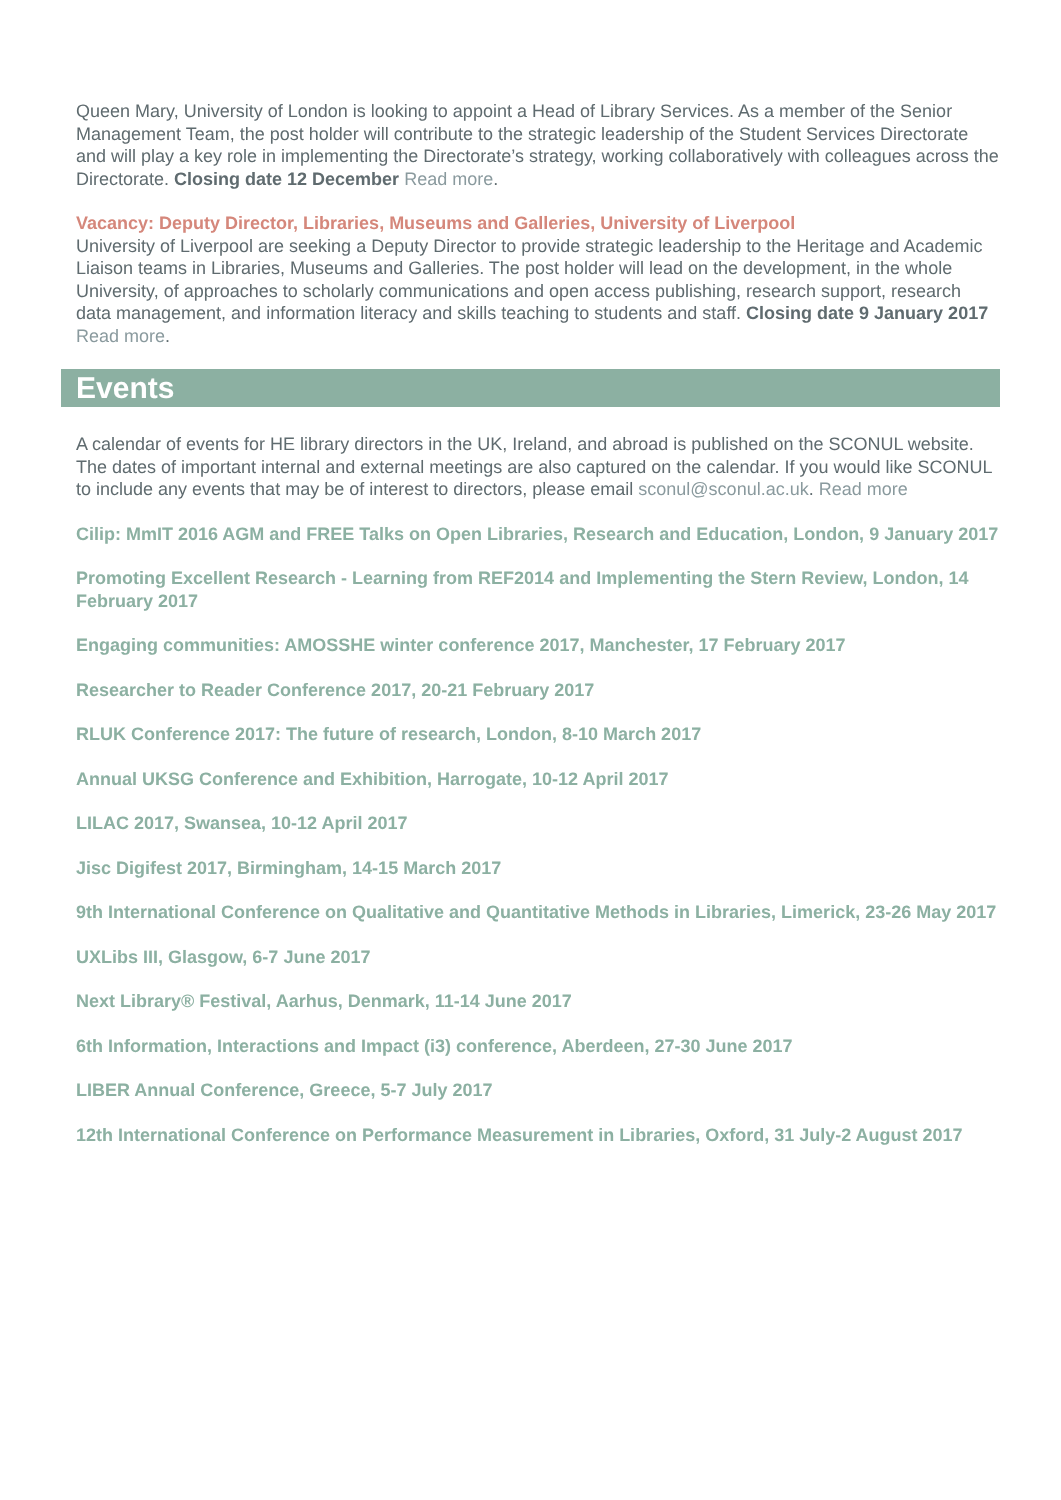Queen Mary, University of London is looking to appoint a Head of Library Services. As a member of the Senior Management Team, the post holder will contribute to the strategic leadership of the Student Services Directorate and will play a key role in implementing the Directorate’s strategy, working collaboratively with colleagues across the Directorate. Closing date 12 December Read more.
Vacancy: Deputy Director, Libraries, Museums and Galleries, University of Liverpool
University of Liverpool are seeking a Deputy Director to provide strategic leadership to the Heritage and Academic Liaison teams in Libraries, Museums and Galleries. The post holder will lead on the development, in the whole University, of approaches to scholarly communications and open access publishing, research support, research data management, and information literacy and skills teaching to students and staff. Closing date 9 January 2017 Read more.
Events
A calendar of events for HE library directors in the UK, Ireland, and abroad is published on the SCONUL website. The dates of important internal and external meetings are also captured on the calendar. If you would like SCONUL to include any events that may be of interest to directors, please email sconul@sconul.ac.uk. Read more
Cilip: MmIT 2016 AGM and FREE Talks on Open Libraries, Research and Education, London, 9 January 2017
Promoting Excellent Research - Learning from REF2014 and Implementing the Stern Review, London, 14 February 2017
Engaging communities: AMOSSHE winter conference 2017, Manchester, 17 February 2017
Researcher to Reader Conference 2017, 20-21 February 2017
RLUK Conference 2017: The future of research, London, 8-10 March 2017
Annual UKSG Conference and Exhibition, Harrogate, 10-12 April 2017
LILAC 2017, Swansea, 10-12 April 2017
Jisc Digifest 2017, Birmingham, 14-15 March 2017
9th International Conference on Qualitative and Quantitative Methods in Libraries, Limerick, 23-26 May 2017
UXLibs III, Glasgow, 6-7 June 2017
Next Library® Festival, Aarhus, Denmark, 11-14 June 2017
6th Information, Interactions and Impact (i3) conference, Aberdeen, 27-30 June 2017
LIBER Annual Conference, Greece, 5-7 July 2017
12th International Conference on Performance Measurement in Libraries, Oxford, 31 July-2 August 2017